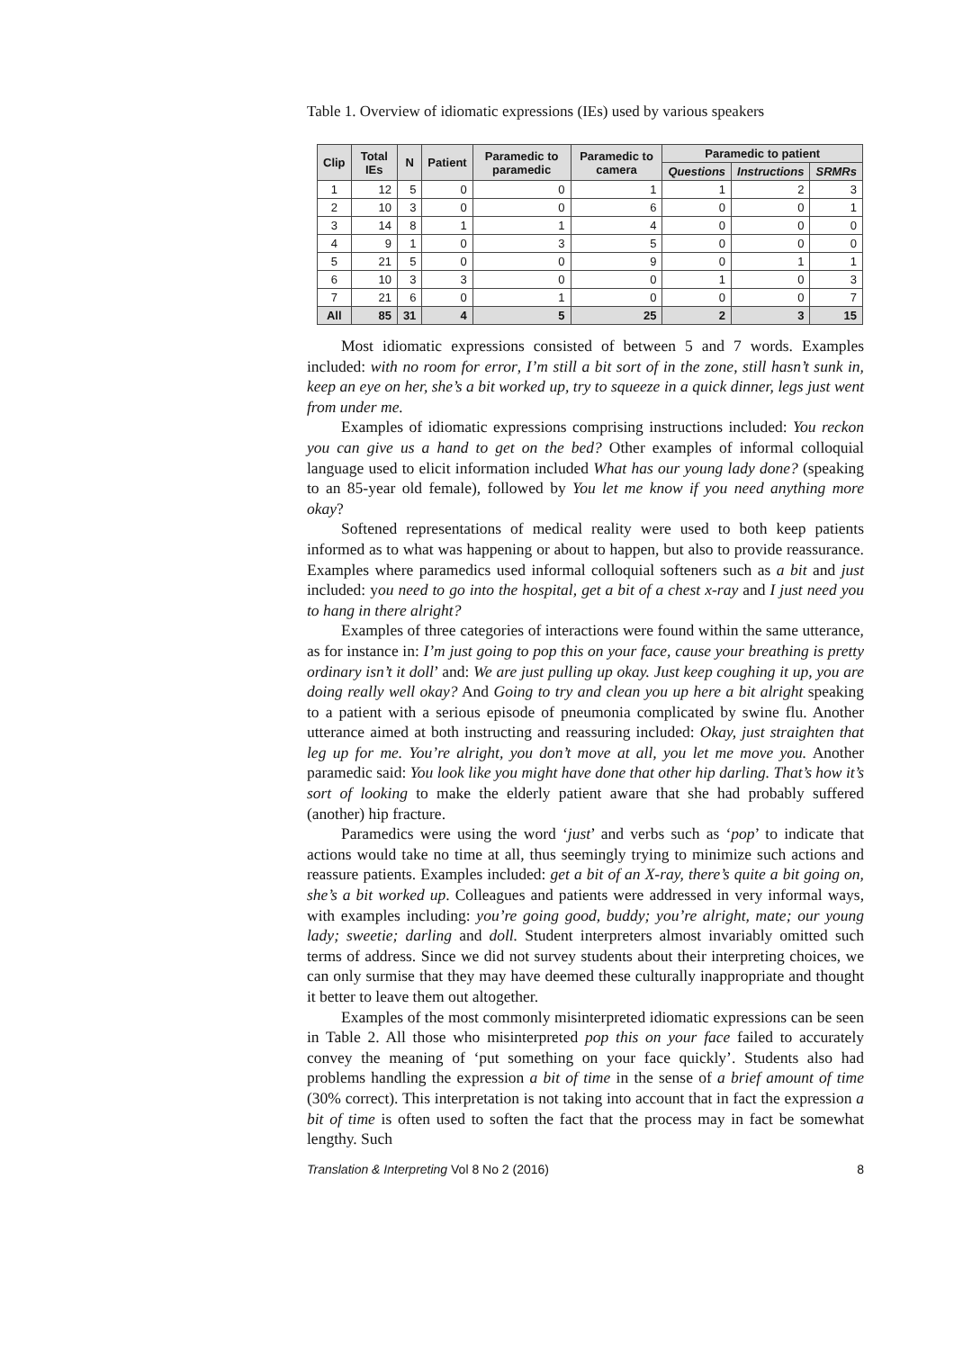Table 1. Overview of idiomatic expressions (IEs) used by various speakers
| Clip | Total IEs | N | Patient | Paramedic to paramedic | Paramedic to camera | Paramedic to patient | | |
| --- | --- | --- | --- | --- | --- | --- | --- | --- |
| | | | | | | Questions | Instructions | SRMRs |
| 1 | 12 | 5 | 0 | 0 | 1 | 1 | 2 | 3 |
| 2 | 10 | 3 | 0 | 0 | 6 | 0 | 0 | 1 |
| 3 | 14 | 8 | 1 | 1 | 4 | 0 | 0 | 0 |
| 4 | 9 | 1 | 0 | 3 | 5 | 0 | 0 | 0 |
| 5 | 21 | 5 | 0 | 0 | 9 | 0 | 1 | 1 |
| 6 | 10 | 3 | 3 | 0 | 0 | 1 | 0 | 3 |
| 7 | 21 | 6 | 0 | 1 | 0 | 0 | 0 | 7 |
| All | 85 | 31 | 4 | 5 | 25 | 2 | 3 | 15 |
Most idiomatic expressions consisted of between 5 and 7 words. Examples included: with no room for error, I’m still a bit sort of in the zone, still hasn’t sunk in, keep an eye on her, she’s a bit worked up, try to squeeze in a quick dinner, legs just went from under me.
Examples of idiomatic expressions comprising instructions included: You reckon you can give us a hand to get on the bed? Other examples of informal colloquial language used to elicit information included What has our young lady done? (speaking to an 85-year old female), followed by You let me know if you need anything more okay?
Softened representations of medical reality were used to both keep patients informed as to what was happening or about to happen, but also to provide reassurance. Examples where paramedics used informal colloquial softeners such as a bit and just included: you need to go into the hospital, get a bit of a chest x-ray and I just need you to hang in there alright?
Examples of three categories of interactions were found within the same utterance, as for instance in: I’m just going to pop this on your face, cause your breathing is pretty ordinary isn’t it doll’ and: We are just pulling up okay. Just keep coughing it up, you are doing really well okay? And Going to try and clean you up here a bit alright speaking to a patient with a serious episode of pneumonia complicated by swine flu. Another utterance aimed at both instructing and reassuring included: Okay, just straighten that leg up for me. You’re alright, you don’t move at all, you let me move you. Another paramedic said: You look like you might have done that other hip darling. That’s how it’s sort of looking to make the elderly patient aware that she had probably suffered (another) hip fracture.
Paramedics were using the word ‘just’ and verbs such as ‘pop’ to indicate that actions would take no time at all, thus seemingly trying to minimize such actions and reassure patients. Examples included: get a bit of an X-ray, there’s quite a bit going on, she’s a bit worked up. Colleagues and patients were addressed in very informal ways, with examples including: you’re going good, buddy; you’re alright, mate; our young lady; sweetie; darling and doll. Student interpreters almost invariably omitted such terms of address. Since we did not survey students about their interpreting choices, we can only surmise that they may have deemed these culturally inappropriate and thought it better to leave them out altogether.
Examples of the most commonly misinterpreted idiomatic expressions can be seen in Table 2. All those who misinterpreted pop this on your face failed to accurately convey the meaning of ‘put something on your face quickly’. Students also had problems handling the expression a bit of time in the sense of a brief amount of time (30% correct). This interpretation is not taking into account that in fact the expression a bit of time is often used to soften the fact that the process may in fact be somewhat lengthy. Such
Translation & Interpreting Vol 8 No 2 (2016) 8